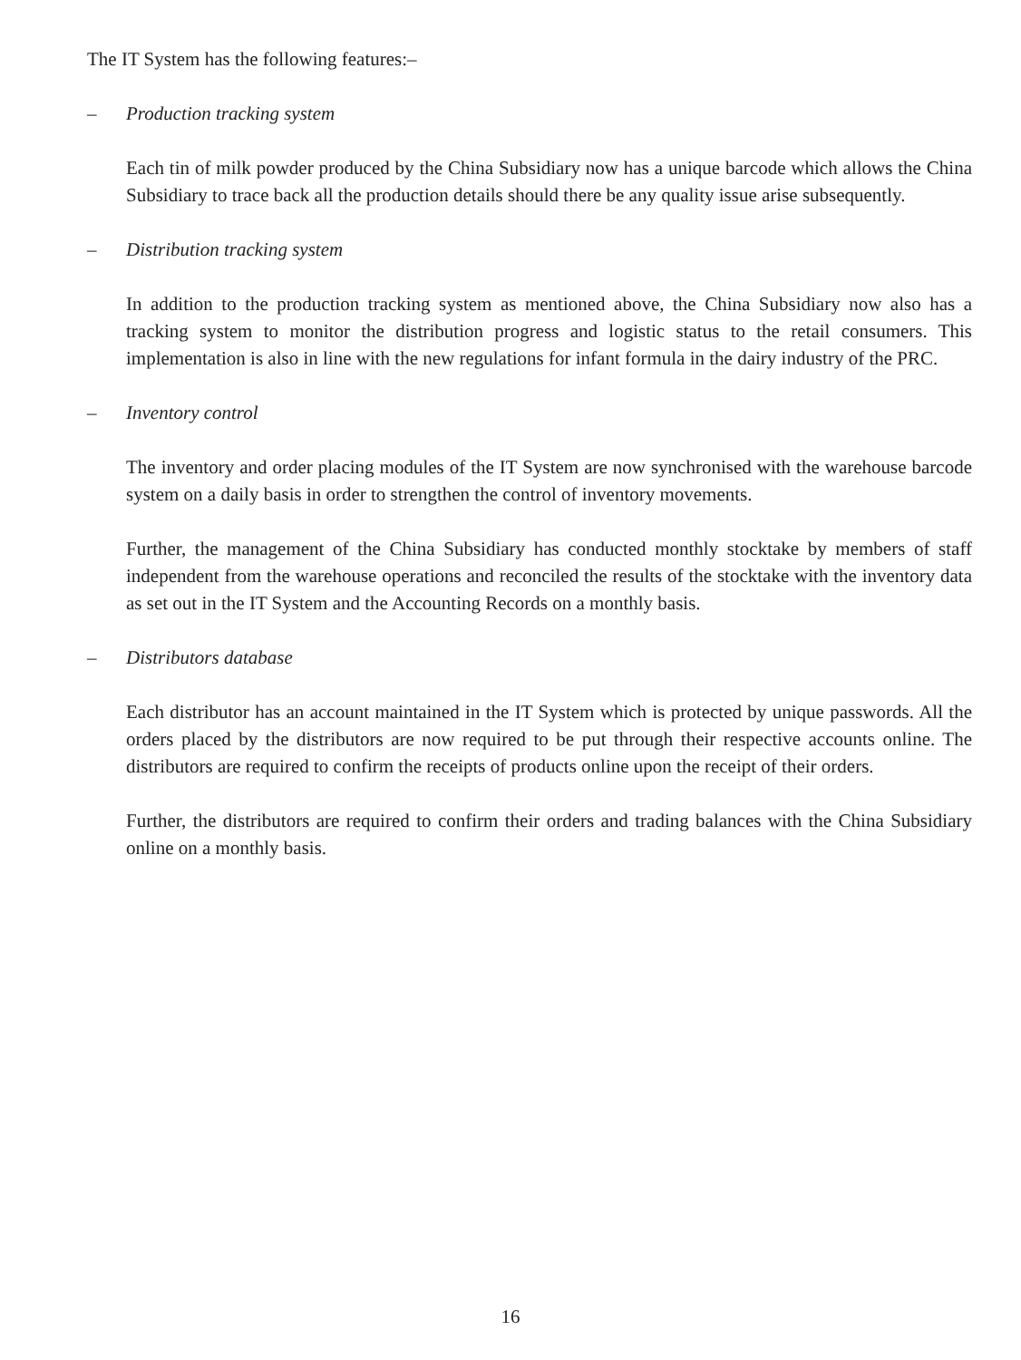The IT System has the following features:–
– Production tracking system
Each tin of milk powder produced by the China Subsidiary now has a unique barcode which allows the China Subsidiary to trace back all the production details should there be any quality issue arise subsequently.
– Distribution tracking system
In addition to the production tracking system as mentioned above, the China Subsidiary now also has a tracking system to monitor the distribution progress and logistic status to the retail consumers. This implementation is also in line with the new regulations for infant formula in the dairy industry of the PRC.
– Inventory control
The inventory and order placing modules of the IT System are now synchronised with the warehouse barcode system on a daily basis in order to strengthen the control of inventory movements.
Further, the management of the China Subsidiary has conducted monthly stocktake by members of staff independent from the warehouse operations and reconciled the results of the stocktake with the inventory data as set out in the IT System and the Accounting Records on a monthly basis.
– Distributors database
Each distributor has an account maintained in the IT System which is protected by unique passwords. All the orders placed by the distributors are now required to be put through their respective accounts online. The distributors are required to confirm the receipts of products online upon the receipt of their orders.
Further, the distributors are required to confirm their orders and trading balances with the China Subsidiary online on a monthly basis.
16